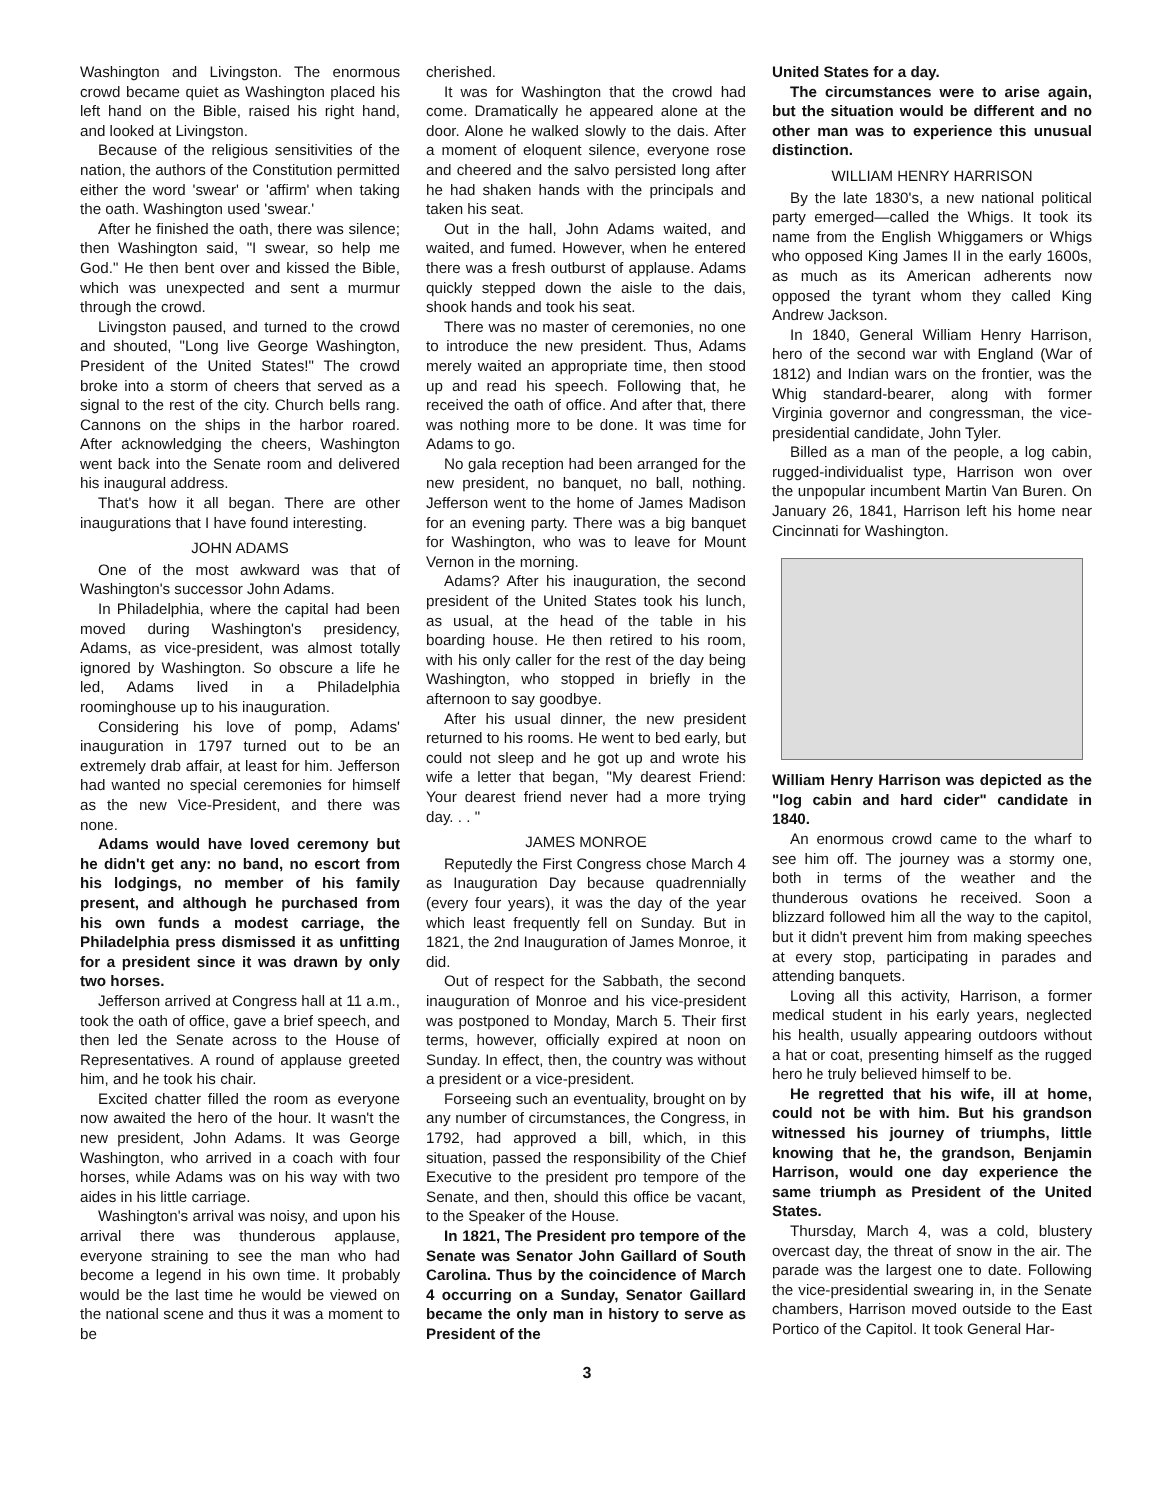Washington and Livingston. The enormous crowd became quiet as Washington placed his left hand on the Bible, raised his right hand, and looked at Livingston.
Because of the religious sensitivities of the nation, the authors of the Constitution permitted either the word 'swear' or 'affirm' when taking the oath. Washington used 'swear.'
After he finished the oath, there was silence; then Washington said, "I swear, so help me God." He then bent over and kissed the Bible, which was unexpected and sent a murmur through the crowd.
Livingston paused, and turned to the crowd and shouted, "Long live George Washington, President of the United States!" The crowd broke into a storm of cheers that served as a signal to the rest of the city. Church bells rang. Cannons on the ships in the harbor roared. After acknowledging the cheers, Washington went back into the Senate room and delivered his inaugural address.
That's how it all began. There are other inaugurations that I have found interesting.
JOHN ADAMS
One of the most awkward was that of Washington's successor John Adams.
In Philadelphia, where the capital had been moved during Washington's presidency, Adams, as vice-president, was almost totally ignored by Washington. So obscure a life he led, Adams lived in a Philadelphia roominghouse up to his inauguration.
Considering his love of pomp, Adams' inauguration in 1797 turned out to be an extremely drab affair, at least for him. Jefferson had wanted no special ceremonies for himself as the new Vice-President, and there was none.
Adams would have loved ceremony but he didn't get any: no band, no escort from his lodgings, no member of his family present, and although he purchased from his own funds a modest carriage, the Philadelphia press dismissed it as unfitting for a president since it was drawn by only two horses.
Jefferson arrived at Congress hall at 11 a.m., took the oath of office, gave a brief speech, and then led the Senate across to the House of Representatives. A round of applause greeted him, and he took his chair.
Excited chatter filled the room as everyone now awaited the hero of the hour. It wasn't the new president, John Adams. It was George Washington, who arrived in a coach with four horses, while Adams was on his way with two aides in his little carriage.
Washington's arrival was noisy, and upon his arrival there was thunderous applause, everyone straining to see the man who had become a legend in his own time. It probably would be the last time he would be viewed on the national scene and thus it was a moment to be
cherished.
It was for Washington that the crowd had come. Dramatically he appeared alone at the door. Alone he walked slowly to the dais. After a moment of eloquent silence, everyone rose and cheered and the salvo persisted long after he had shaken hands with the principals and taken his seat.
Out in the hall, John Adams waited, and waited, and fumed. However, when he entered there was a fresh outburst of applause. Adams quickly stepped down the aisle to the dais, shook hands and took his seat.
There was no master of ceremonies, no one to introduce the new president. Thus, Adams merely waited an appropriate time, then stood up and read his speech. Following that, he received the oath of office. And after that, there was nothing more to be done. It was time for Adams to go.
No gala reception had been arranged for the new president, no banquet, no ball, nothing. Jefferson went to the home of James Madison for an evening party. There was a big banquet for Washington, who was to leave for Mount Vernon in the morning.
Adams? After his inauguration, the second president of the United States took his lunch, as usual, at the head of the table in his boarding house. He then retired to his room, with his only caller for the rest of the day being Washington, who stopped in briefly in the afternoon to say goodbye.
After his usual dinner, the new president returned to his rooms. He went to bed early, but could not sleep and he got up and wrote his wife a letter that began, "My dearest Friend: Your dearest friend never had a more trying day. . . "
JAMES MONROE
Reputedly the First Congress chose March 4 as Inauguration Day because quadrennially (every four years), it was the day of the year which least frequently fell on Sunday. But in 1821, the 2nd Inauguration of James Monroe, it did.
Out of respect for the Sabbath, the second inauguration of Monroe and his vice-president was postponed to Monday, March 5. Their first terms, however, officially expired at noon on Sunday. In effect, then, the country was without a president or a vice-president.
Forseeing such an eventuality, brought on by any number of circumstances, the Congress, in 1792, had approved a bill, which, in this situation, passed the responsibility of the Chief Executive to the president pro tempore of the Senate, and then, should this office be vacant, to the Speaker of the House.
In 1821, The President pro tempore of the Senate was Senator John Gaillard of South Carolina. Thus by the coincidence of March 4 occurring on a Sunday, Senator Gaillard became the only man in history to serve as President of the
United States for a day.
The circumstances were to arise again, but the situation would be different and no other man was to experience this unusual distinction.
WILLIAM HENRY HARRISON
By the late 1830's, a new national political party emerged—called the Whigs. It took its name from the English Whiggamers or Whigs who opposed King James II in the early 1600s, as much as its American adherents now opposed the tyrant whom they called King Andrew Jackson.
In 1840, General William Henry Harrison, hero of the second war with England (War of 1812) and Indian wars on the frontier, was the Whig standard-bearer, along with former Virginia governor and congressman, the vice-presidential candidate, John Tyler.
Billed as a man of the people, a log cabin, rugged-individualist type, Harrison won over the unpopular incumbent Martin Van Buren. On January 26, 1841, Harrison left his home near Cincinnati for Washington.
William Henry Harrison was depicted as the "log cabin and hard cider" candidate in 1840.
An enormous crowd came to the wharf to see him off. The journey was a stormy one, both in terms of the weather and the thunderous ovations he received. Soon a blizzard followed him all the way to the capitol, but it didn't prevent him from making speeches at every stop, participating in parades and attending banquets.
Loving all this activity, Harrison, a former medical student in his early years, neglected his health, usually appearing outdoors without a hat or coat, presenting himself as the rugged hero he truly believed himself to be.
He regretted that his wife, ill at home, could not be with him. But his grandson witnessed his journey of triumphs, little knowing that he, the grandson, Benjamin Harrison, would one day experience the same triumph as President of the United States.
Thursday, March 4, was a cold, blustery overcast day, the threat of snow in the air. The parade was the largest one to date. Following the vice-presidential swearing in, in the Senate chambers, Harrison moved outside to the East Portico of the Capitol. It took General Har-
3